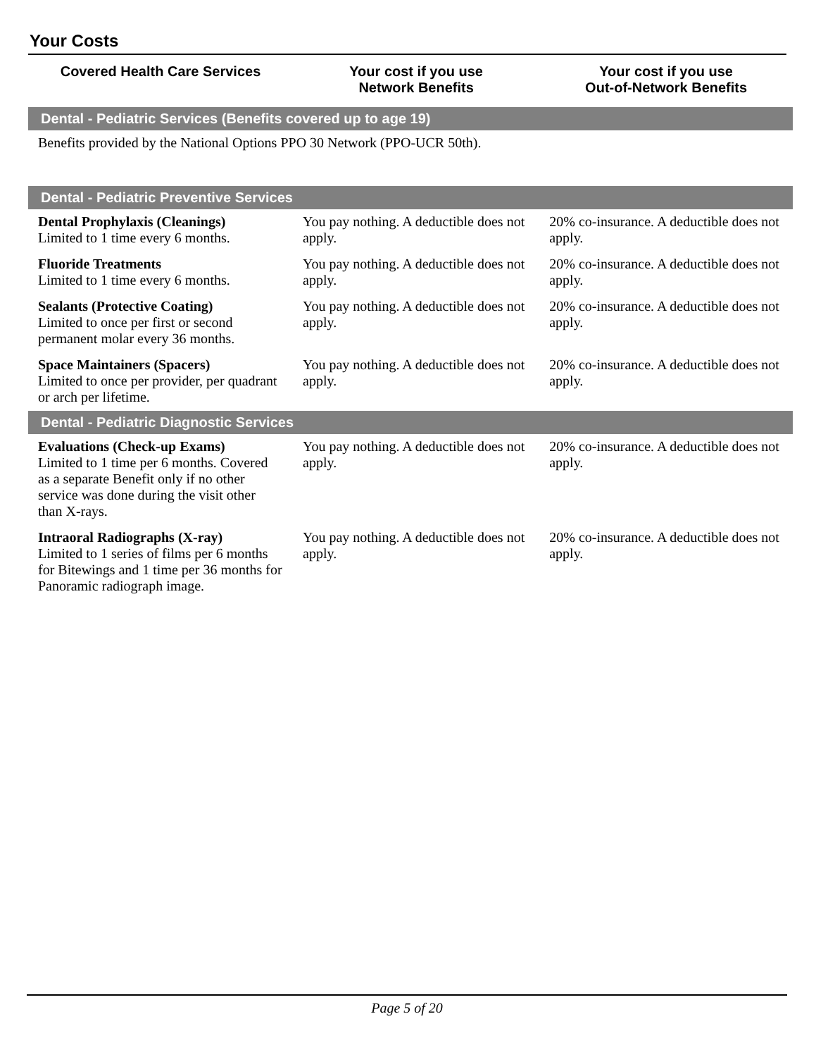Your Costs
| Covered Health Care Services | Your cost if you use Network Benefits | Your cost if you use Out-of-Network Benefits |
| --- | --- | --- |
| Dental - Pediatric Services (Benefits covered up to age 19) | | |
| Benefits provided by the National Options PPO 30 Network (PPO-UCR 50th). | | |
| Dental - Pediatric Preventive Services | | |
| Dental Prophylaxis (Cleanings) Limited to 1 time every 6 months. | You pay nothing. A deductible does not apply. | 20% co-insurance. A deductible does not apply. |
| Fluoride Treatments Limited to 1 time every 6 months. | You pay nothing. A deductible does not apply. | 20% co-insurance. A deductible does not apply. |
| Sealants (Protective Coating) Limited to once per first or second permanent molar every 36 months. | You pay nothing. A deductible does not apply. | 20% co-insurance. A deductible does not apply. |
| Space Maintainers (Spacers) Limited to once per provider, per quadrant or arch per lifetime. | You pay nothing. A deductible does not apply. | 20% co-insurance. A deductible does not apply. |
| Dental - Pediatric Diagnostic Services | | |
| Evaluations (Check-up Exams) Limited to 1 time per 6 months. Covered as a separate Benefit only if no other service was done during the visit other than X-rays. | You pay nothing. A deductible does not apply. | 20% co-insurance. A deductible does not apply. |
| Intraoral Radiographs (X-ray) Limited to 1 series of films per 6 months for Bitewings and 1 time per 36 months for Panoramic radiograph image. | You pay nothing. A deductible does not apply. | 20% co-insurance. A deductible does not apply. |
Page 5 of 20